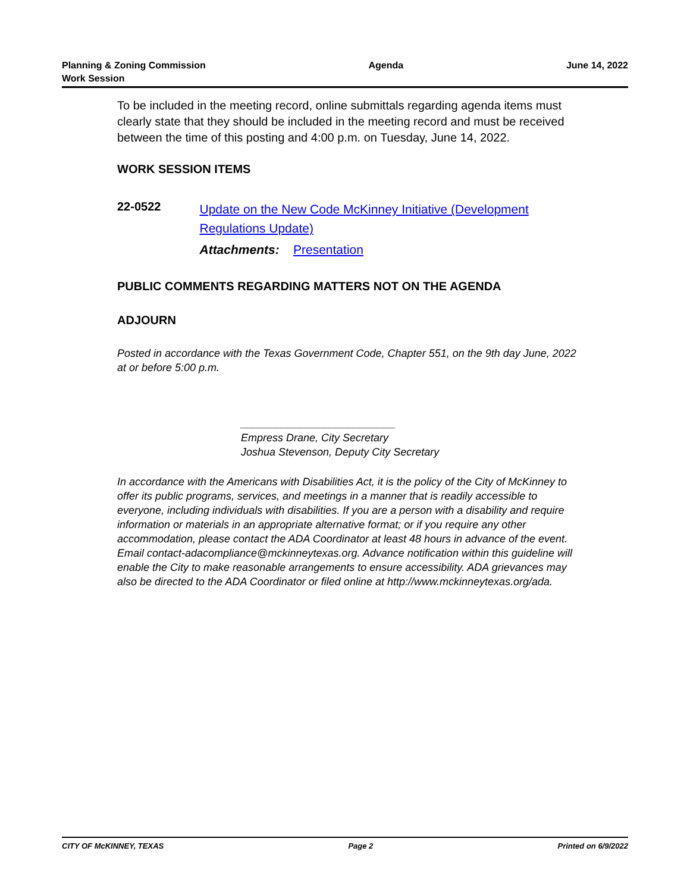Planning & Zoning Commission
Work Session
Agenda June 14, 2022
To be included in the meeting record, online submittals regarding agenda items must clearly state that they should be included in the meeting record and must be received between the time of this posting and 4:00 p.m. on Tuesday, June 14, 2022.
WORK SESSION ITEMS
22-0522
Update on the New Code McKinney Initiative (Development Regulations Update)
Attachments: Presentation
PUBLIC COMMENTS REGARDING MATTERS NOT ON THE AGENDA
ADJOURN
Posted in accordance with the Texas Government Code, Chapter 551, on the 9th day June, 2022 at or before 5:00 p.m.
__________________________
Empress Drane, City Secretary
Joshua Stevenson, Deputy City Secretary
In accordance with the Americans with Disabilities Act, it is the policy of the City of McKinney to offer its public programs, services, and meetings in a manner that is readily accessible to everyone, including individuals with disabilities. If you are a person with a disability and require information or materials in an appropriate alternative format; or if you require any other accommodation, please contact the ADA Coordinator at least 48 hours in advance of the event. Email contact-adacompliance@mckinneytexas.org. Advance notification within this guideline will enable the City to make reasonable arrangements to ensure accessibility. ADA grievances may also be directed to the ADA Coordinator or filed online at http://www.mckinneytexas.org/ada.
CITY OF McKINNEY, TEXAS Page 2 Printed on 6/9/2022